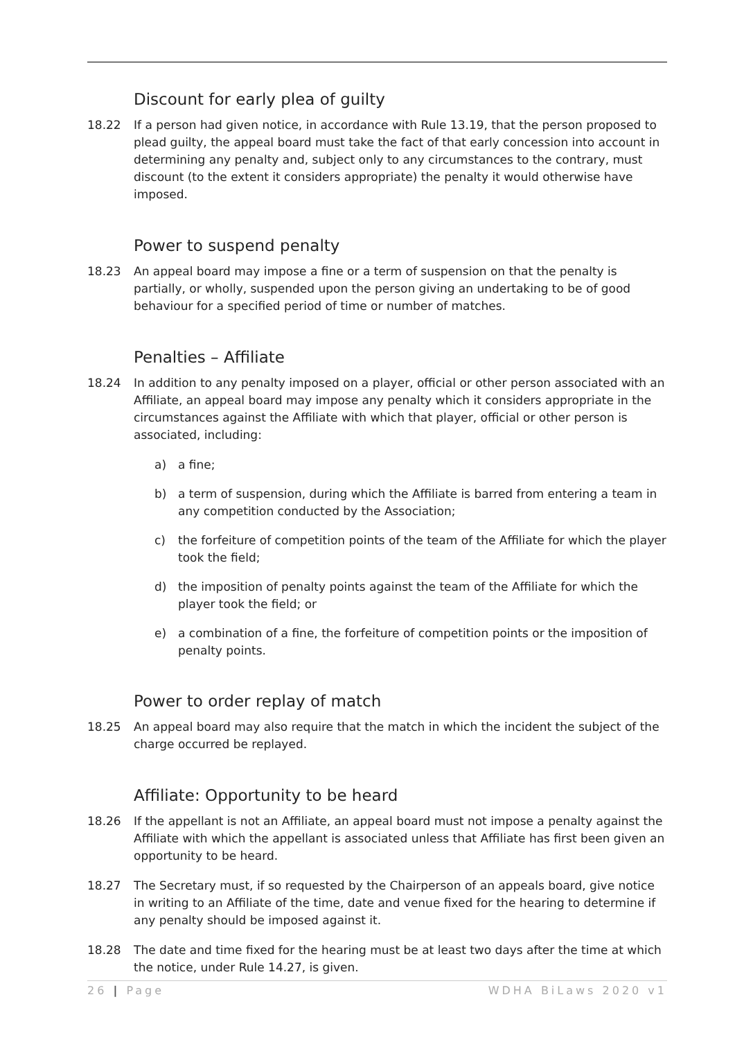Discount for early plea of guilty
18.22 If a person had given notice, in accordance with Rule 13.19, that the person proposed to plead guilty, the appeal board must take the fact of that early concession into account in determining any penalty and, subject only to any circumstances to the contrary, must discount (to the extent it considers appropriate) the penalty it would otherwise have imposed.
Power to suspend penalty
18.23 An appeal board may impose a fine or a term of suspension on that the penalty is partially, or wholly, suspended upon the person giving an undertaking to be of good behaviour for a specified period of time or number of matches.
Penalties – Affiliate
18.24 In addition to any penalty imposed on a player, official or other person associated with an Affiliate, an appeal board may impose any penalty which it considers appropriate in the circumstances against the Affiliate with which that player, official or other person is associated, including:
a) a fine;
b) a term of suspension, during which the Affiliate is barred from entering a team in any competition conducted by the Association;
c) the forfeiture of competition points of the team of the Affiliate for which the player took the field;
d) the imposition of penalty points against the team of the Affiliate for which the player took the field; or
e) a combination of a fine, the forfeiture of competition points or the imposition of penalty points.
Power to order replay of match
18.25 An appeal board may also require that the match in which the incident the subject of the charge occurred be replayed.
Affiliate: Opportunity to be heard
18.26 If the appellant is not an Affiliate, an appeal board must not impose a penalty against the Affiliate with which the appellant is associated unless that Affiliate has first been given an opportunity to be heard.
18.27 The Secretary must, if so requested by the Chairperson of an appeals board, give notice in writing to an Affiliate of the time, date and venue fixed for the hearing to determine if any penalty should be imposed against it.
18.28 The date and time fixed for the hearing must be at least two days after the time at which the notice, under Rule 14.27, is given.
26 | Page WDHA BiLaws 2020 v1